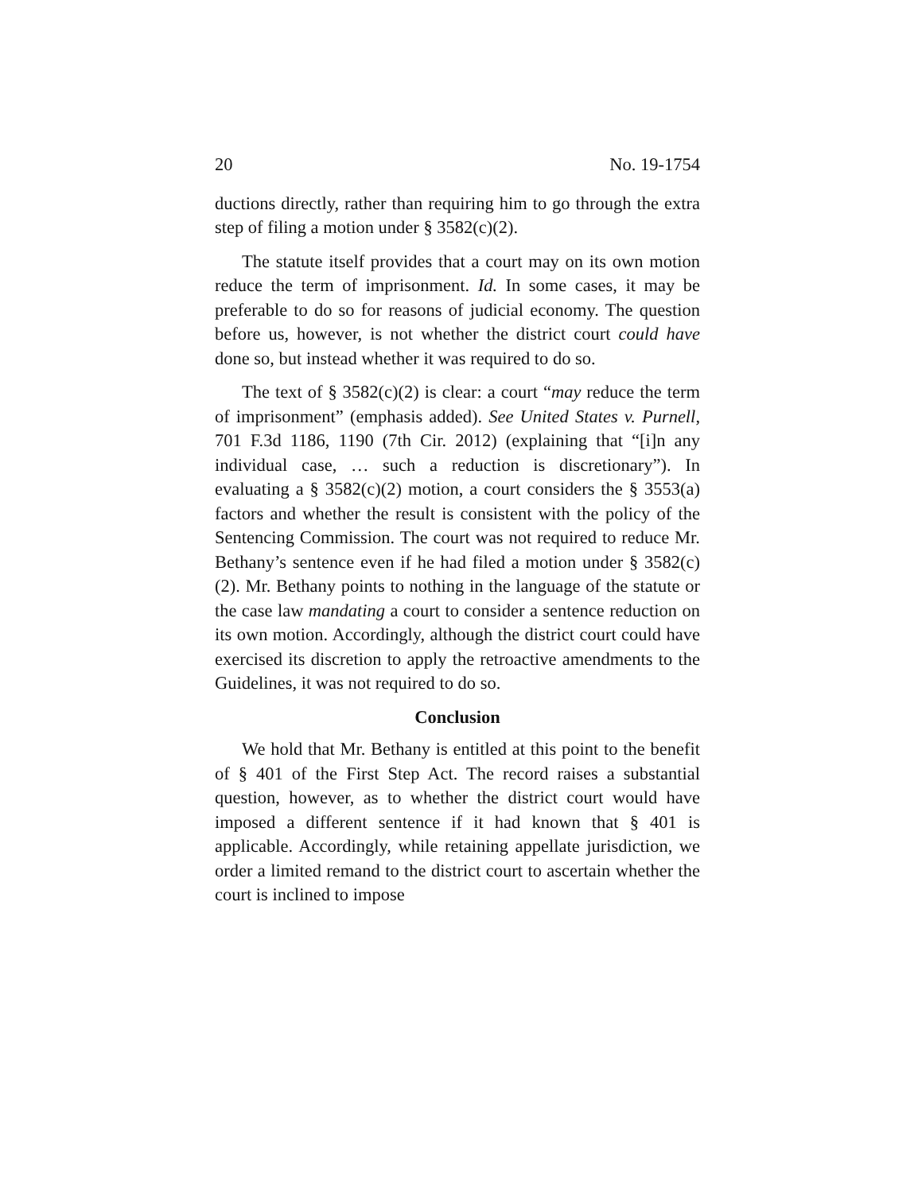20 No. 19-1754
ductions directly, rather than requiring him to go through the extra step of filing a motion under § 3582(c)(2).
The statute itself provides that a court may on its own motion reduce the term of imprisonment. Id. In some cases, it may be preferable to do so for reasons of judicial economy. The question before us, however, is not whether the district court could have done so, but instead whether it was required to do so.
The text of § 3582(c)(2) is clear: a court “may reduce the term of imprisonment” (emphasis added). See United States v. Purnell, 701 F.3d 1186, 1190 (7th Cir. 2012) (explaining that “[i]n any individual case, … such a reduction is discretionary”). In evaluating a § 3582(c)(2) motion, a court considers the § 3553(a) factors and whether the result is consistent with the policy of the Sentencing Commission. The court was not required to reduce Mr. Bethany’s sentence even if he had filed a motion under § 3582(c)(2). Mr. Bethany points to nothing in the language of the statute or the case law mandating a court to consider a sentence reduction on its own motion. Accordingly, although the district court could have exercised its discretion to apply the retroactive amendments to the Guidelines, it was not required to do so.
Conclusion
We hold that Mr. Bethany is entitled at this point to the benefit of § 401 of the First Step Act. The record raises a substantial question, however, as to whether the district court would have imposed a different sentence if it had known that § 401 is applicable. Accordingly, while retaining appellate jurisdiction, we order a limited remand to the district court to ascertain whether the court is inclined to impose